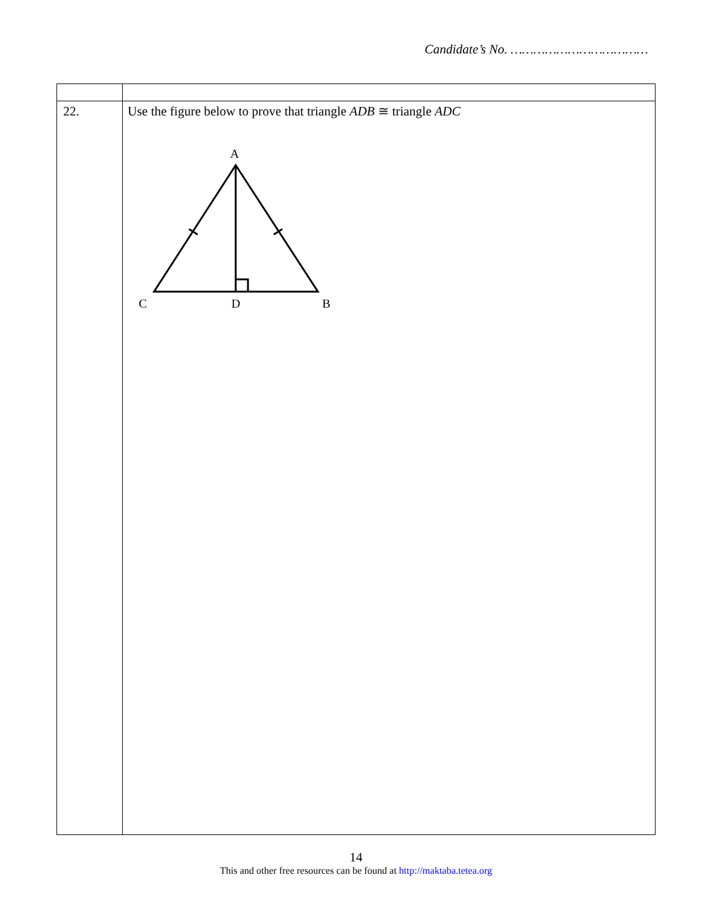Candidate’s No. ………………………………
| 22. | Use the figure below to prove that triangle ADB ≅ triangle ADC A C D B |
14
This and other free resources can be found at http://maktaba.tetea.org